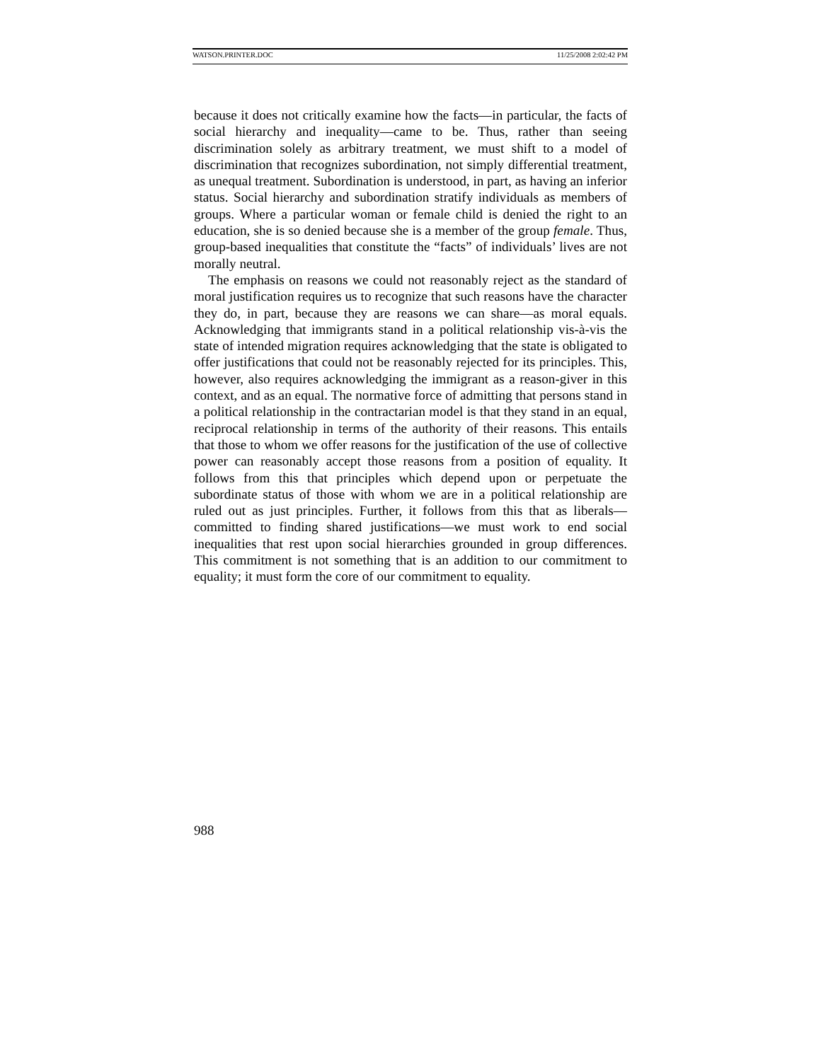WATSON.PRINTER.DOC 11/25/2008 2:02:42 PM
because it does not critically examine how the facts—in particular, the facts of social hierarchy and inequality—came to be. Thus, rather than seeing discrimination solely as arbitrary treatment, we must shift to a model of discrimination that recognizes subordination, not simply differential treatment, as unequal treatment. Subordination is understood, in part, as having an inferior status. Social hierarchy and subordination stratify individuals as members of groups. Where a particular woman or female child is denied the right to an education, she is so denied because she is a member of the group female. Thus, group-based inequalities that constitute the “facts” of individuals’ lives are not morally neutral.
The emphasis on reasons we could not reasonably reject as the standard of moral justification requires us to recognize that such reasons have the character they do, in part, because they are reasons we can share—as moral equals. Acknowledging that immigrants stand in a political relationship vis-à-vis the state of intended migration requires acknowledging that the state is obligated to offer justifications that could not be reasonably rejected for its principles. This, however, also requires acknowledging the immigrant as a reason-giver in this context, and as an equal. The normative force of admitting that persons stand in a political relationship in the contractarian model is that they stand in an equal, reciprocal relationship in terms of the authority of their reasons. This entails that those to whom we offer reasons for the justification of the use of collective power can reasonably accept those reasons from a position of equality. It follows from this that principles which depend upon or perpetuate the subordinate status of those with whom we are in a political relationship are ruled out as just principles. Further, it follows from this that as liberals—committed to finding shared justifications—we must work to end social inequalities that rest upon social hierarchies grounded in group differences. This commitment is not something that is an addition to our commitment to equality; it must form the core of our commitment to equality.
988